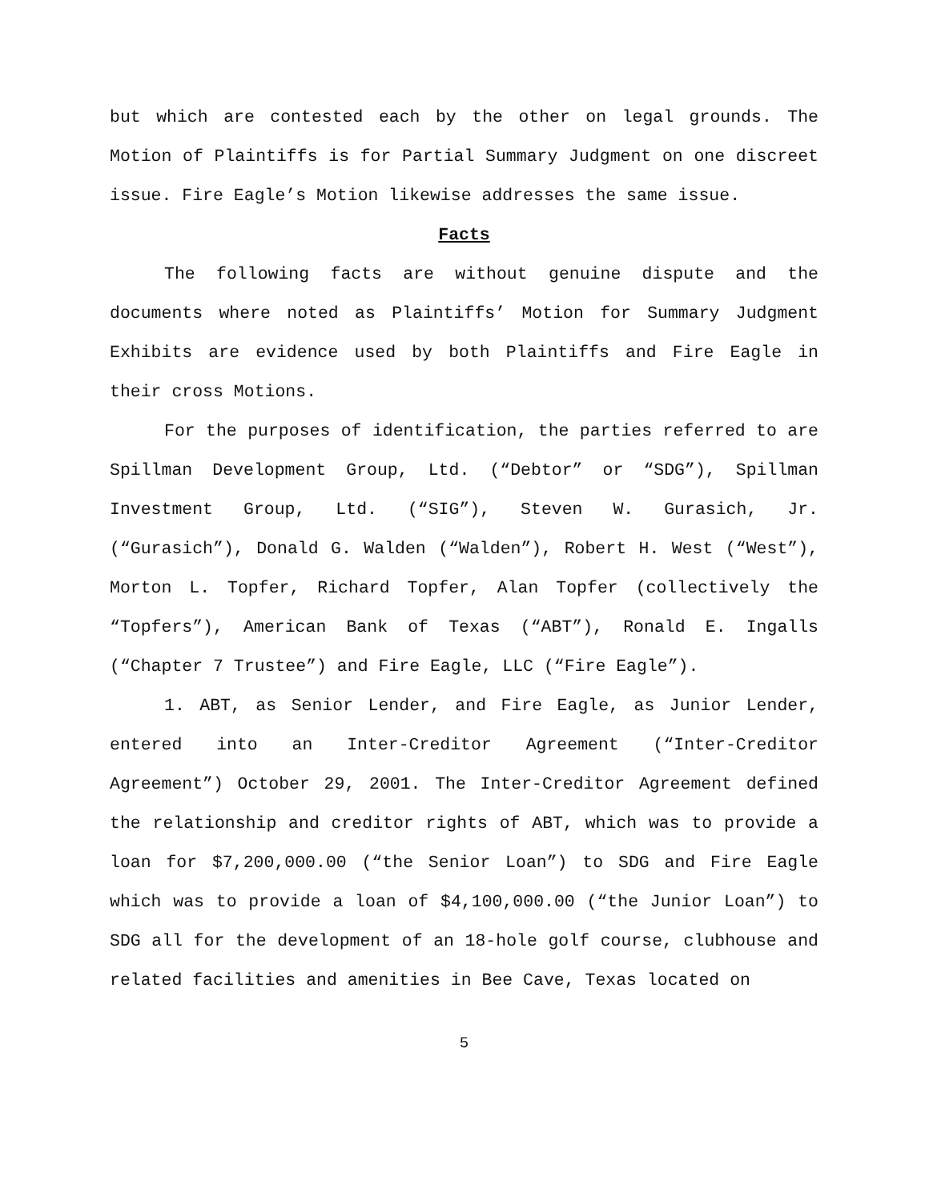but which are contested each by the other on legal grounds. The Motion of Plaintiffs is for Partial Summary Judgment on one discreet issue. Fire Eagle’s Motion likewise addresses the same issue.
Facts
The following facts are without genuine dispute and the documents where noted as Plaintiffs’ Motion for Summary Judgment Exhibits are evidence used by both Plaintiffs and Fire Eagle in their cross Motions.
For the purposes of identification, the parties referred to are Spillman Development Group, Ltd. (“Debtor” or “SDG”), Spillman Investment Group, Ltd. (“SIG”), Steven W. Gurasich, Jr. (“Gurasich”), Donald G. Walden (“Walden”), Robert H. West (“West”), Morton L. Topfer, Richard Topfer, Alan Topfer (collectively the “Topfers”), American Bank of Texas (“ABT”), Ronald E. Ingalls (“Chapter 7 Trustee”) and Fire Eagle, LLC (“Fire Eagle”).
1. ABT, as Senior Lender, and Fire Eagle, as Junior Lender, entered into an Inter-Creditor Agreement (“Inter-Creditor Agreement”) October 29, 2001. The Inter-Creditor Agreement defined the relationship and creditor rights of ABT, which was to provide a loan for $7,200,000.00 (“the Senior Loan”) to SDG and Fire Eagle which was to provide a loan of $4,100,000.00 (“the Junior Loan”) to SDG all for the development of an 18-hole golf course, clubhouse and related facilities and amenities in Bee Cave, Texas located on
5